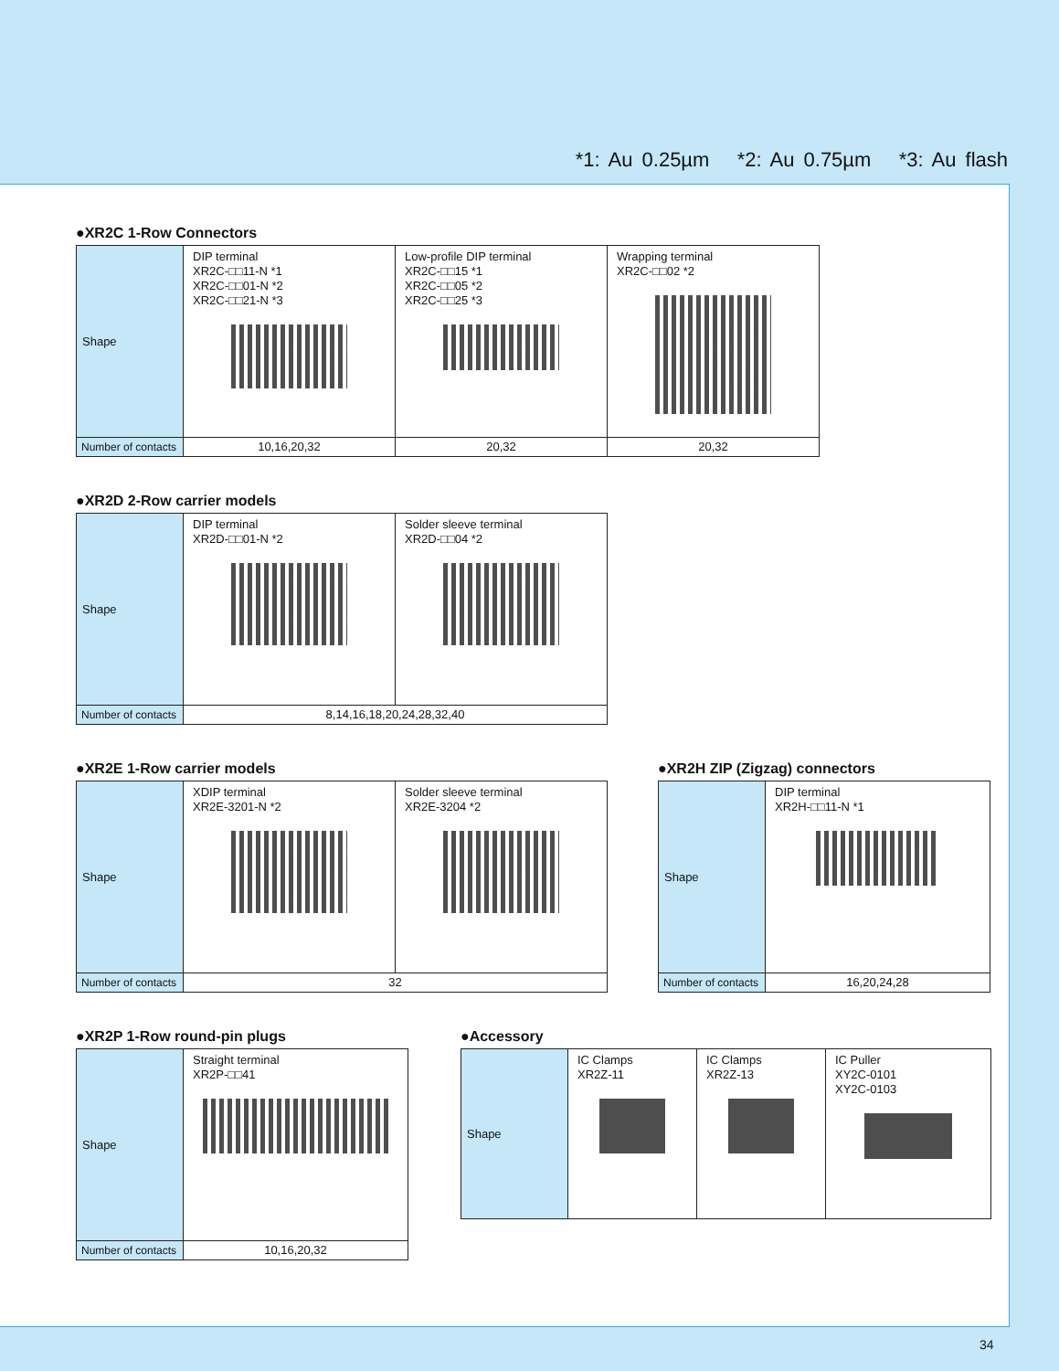*1: Au 0.25µm *2: Au 0.75µm *3: Au flash
●XR2C 1-Row Connectors
| Shape | DIP terminal XR2C-□□11-N *1 XR2C-□□01-N *2 XR2C-□□21-N *3 | Low-profile DIP terminal XR2C-□□15 *1 XR2C-□□05 *2 XR2C-□□25 *3 | Wrapping terminal XR2C-□□02 *2 |
| Number of contacts | 10,16,20,32 | 20,32 | 20,32 |
●XR2D 2-Row carrier models
| Shape | DIP terminal XR2D-□□01-N *2 | Solder sleeve terminal XR2D-□□04 *2 |
| Number of contacts | 8,14,16,18,20,24,28,32,40 | |
●XR2E 1-Row carrier models
| Shape | XDIP terminal XR2E-3201-N *2 | Solder sleeve terminal XR2E-3204 *2 |
| Number of contacts | 32 | |
●XR2H ZIP (Zigzag) connectors
| Shape | DIP terminal XR2H-□□11-N *1 |
| Number of contacts | 16,20,24,28 |
●XR2P 1-Row round-pin plugs
| Shape | Straight terminal XR2P-□□41 |
| Number of contacts | 10,16,20,32 |
●Accessory
| Shape | IC Clamps XR2Z-11 | IC Clamps XR2Z-13 | IC Puller XY2C-0101 XY2C-0103 |
34